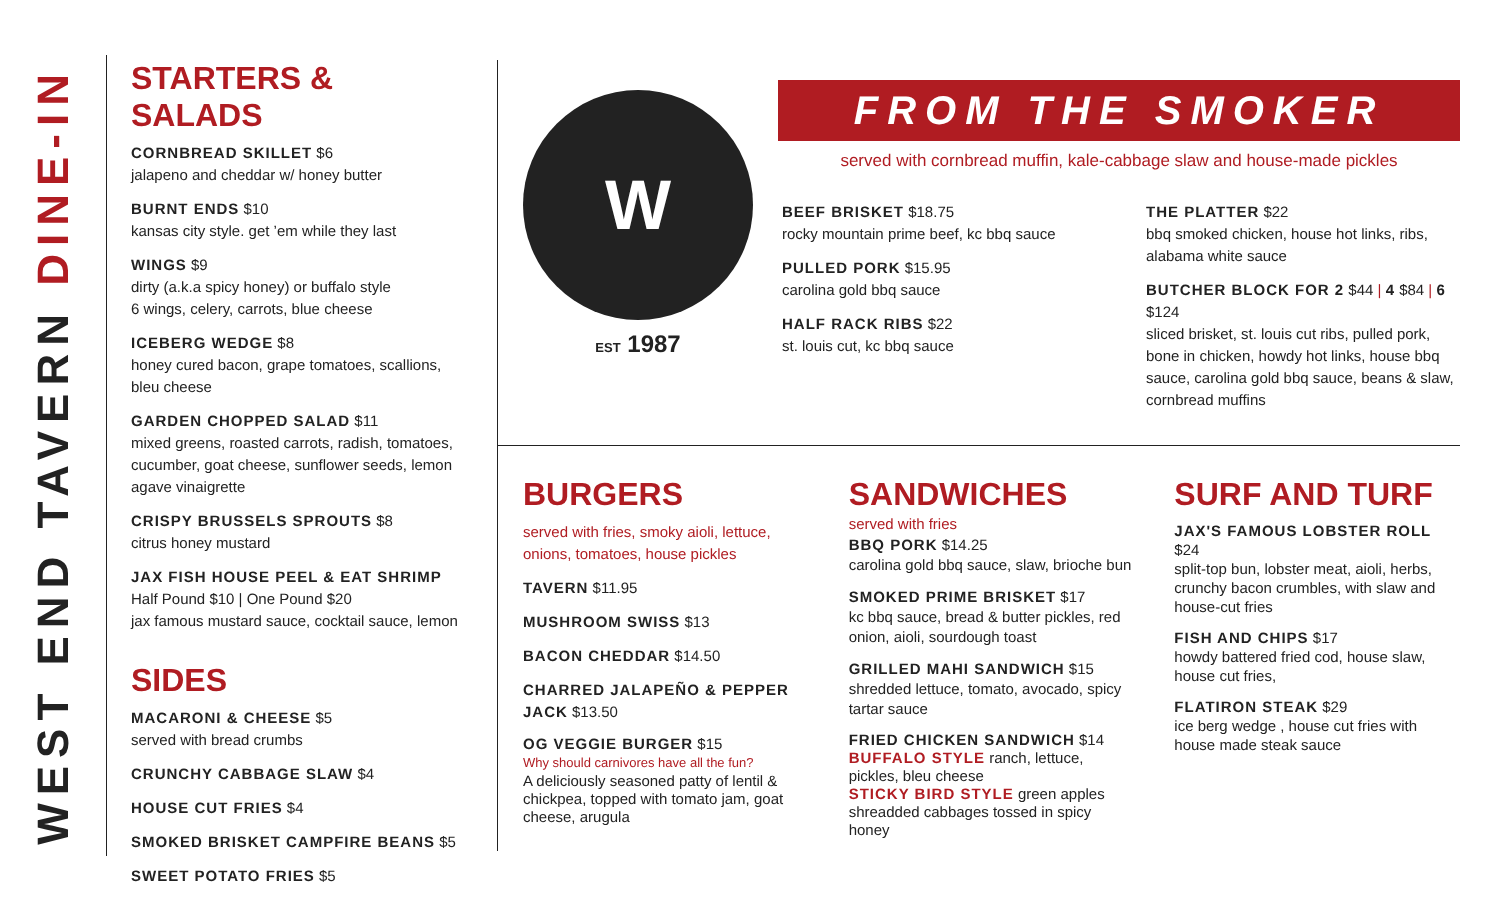WEST END TAVERN DINE-IN
STARTERS & SALADS
CORNBREAD SKILLET $6
jalapeno and cheddar w/ honey butter
BURNT ENDS $10
kansas city style. get ’em while they last
WINGS $9
dirty (a.k.a spicy honey) or buffalo style
6 wings, celery, carrots, blue cheese
ICEBERG WEDGE $8
honey cured bacon, grape tomatoes, scallions, bleu cheese
GARDEN CHOPPED SALAD $11
mixed greens, roasted carrots, radish, tomatoes, cucumber, goat cheese, sunflower seeds, lemon agave vinaigrette
CRISPY BRUSSELS SPROUTS $8
citrus honey mustard
JAX FISH HOUSE PEEL & EAT SHRIMP
Half Pound $10 | One Pound $20
jax famous mustard sauce, cocktail sauce, lemon
SIDES
MACARONI & CHEESE $5
served with bread crumbs
CRUNCHY CABBAGE SLAW $4
HOUSE CUT FRIES $4
SMOKED BRISKET CAMPFIRE BEANS $5
SWEET POTATO FRIES $5
W
EST 1987
WEST END TAVERN
FROM THE SMOKER
served with cornbread muffin, kale-cabbage slaw and house-made pickles
BEEF BRISKET $18.75
rocky mountain prime beef, kc bbq sauce
PULLED PORK $15.95
carolina gold bbq sauce
HALF RACK RIBS $22
st. louis cut, kc bbq sauce
THE PLATTER $22
bbq smoked chicken, house hot links, ribs, alabama white sauce
BUTCHER BLOCK FOR 2 $44 | 4 $84 | 6 $124
sliced brisket, st. louis cut ribs, pulled pork, bone in chicken, howdy hot links, house bbq sauce, carolina gold bbq sauce, beans & slaw, cornbread muffins
BURGERS
served with fries, smoky aioli, lettuce, onions, tomatoes, house pickles
TAVERN $11.95
MUSHROOM SWISS $13
BACON CHEDDAR $14.50
CHARRED JALAPEÑO & PEPPER JACK $13.50
OG VEGGIE BURGER $15
Why should carnivores have all the fun?
A deliciously seasoned patty of lentil & chickpea, topped with tomato jam, goat cheese, arugula
SANDWICHES
served with fries
BBQ PORK $14.25
carolina gold bbq sauce, slaw, brioche bun
SMOKED PRIME BRISKET $17
kc bbq sauce, bread & butter pickles, red onion, aioli, sourdough toast
GRILLED MAHI SANDWICH $15
shredded lettuce, tomato, avocado, spicy tartar sauce
FRIED CHICKEN SANDWICH $14
BUFFALO STYLE ranch, lettuce, pickles, bleu cheese
STICKY BIRD STYLE green apples shreadded cabbages tossed in spicy honey
SURF AND TURF
JAX'S FAMOUS LOBSTER ROLL $24
split-top bun, lobster meat, aioli, herbs, crunchy bacon crumbles, with slaw and house-cut fries
FISH AND CHIPS $17
howdy battered fried cod, house slaw, house cut fries,
FLATIRON STEAK $29
ice berg wedge , house cut fries with house made steak sauce